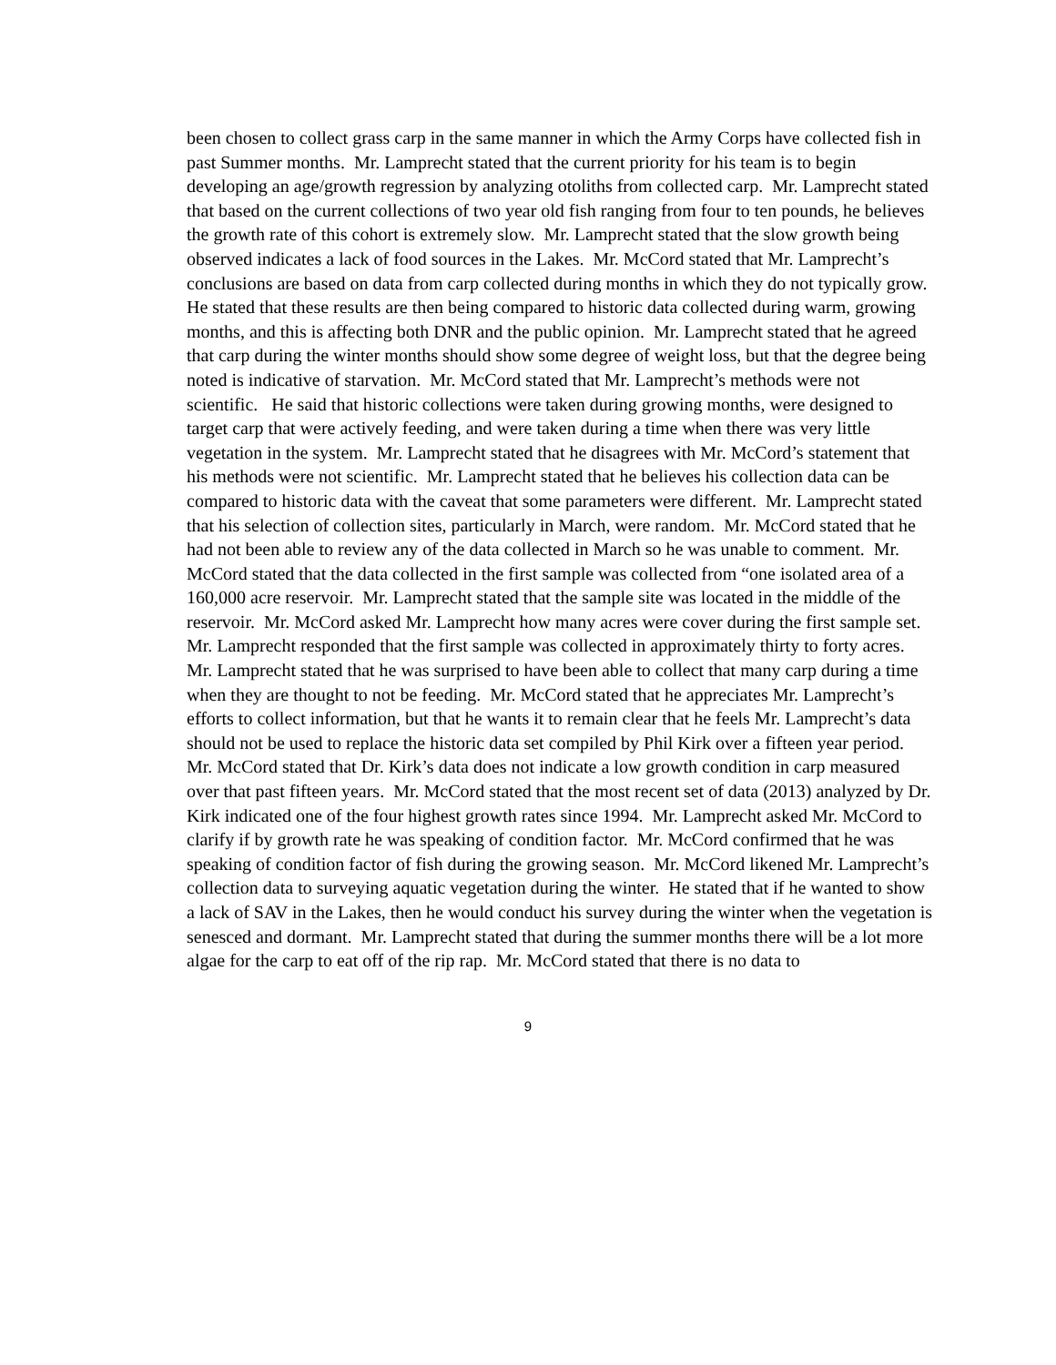been chosen to collect grass carp in the same manner in which the Army Corps have collected fish in past Summer months. Mr. Lamprecht stated that the current priority for his team is to begin developing an age/growth regression by analyzing otoliths from collected carp. Mr. Lamprecht stated that based on the current collections of two year old fish ranging from four to ten pounds, he believes the growth rate of this cohort is extremely slow. Mr. Lamprecht stated that the slow growth being observed indicates a lack of food sources in the Lakes. Mr. McCord stated that Mr. Lamprecht’s conclusions are based on data from carp collected during months in which they do not typically grow. He stated that these results are then being compared to historic data collected during warm, growing months, and this is affecting both DNR and the public opinion. Mr. Lamprecht stated that he agreed that carp during the winter months should show some degree of weight loss, but that the degree being noted is indicative of starvation. Mr. McCord stated that Mr. Lamprecht’s methods were not scientific. He said that historic collections were taken during growing months, were designed to target carp that were actively feeding, and were taken during a time when there was very little vegetation in the system. Mr. Lamprecht stated that he disagrees with Mr. McCord’s statement that his methods were not scientific. Mr. Lamprecht stated that he believes his collection data can be compared to historic data with the caveat that some parameters were different. Mr. Lamprecht stated that his selection of collection sites, particularly in March, were random. Mr. McCord stated that he had not been able to review any of the data collected in March so he was unable to comment. Mr. McCord stated that the data collected in the first sample was collected from “one isolated area of a 160,000 acre reservoir. Mr. Lamprecht stated that the sample site was located in the middle of the reservoir. Mr. McCord asked Mr. Lamprecht how many acres were cover during the first sample set. Mr. Lamprecht responded that the first sample was collected in approximately thirty to forty acres. Mr. Lamprecht stated that he was surprised to have been able to collect that many carp during a time when they are thought to not be feeding. Mr. McCord stated that he appreciates Mr. Lamprecht’s efforts to collect information, but that he wants it to remain clear that he feels Mr. Lamprecht’s data should not be used to replace the historic data set compiled by Phil Kirk over a fifteen year period. Mr. McCord stated that Dr. Kirk’s data does not indicate a low growth condition in carp measured over that past fifteen years. Mr. McCord stated that the most recent set of data (2013) analyzed by Dr. Kirk indicated one of the four highest growth rates since 1994. Mr. Lamprecht asked Mr. McCord to clarify if by growth rate he was speaking of condition factor. Mr. McCord confirmed that he was speaking of condition factor of fish during the growing season. Mr. McCord likened Mr. Lamprecht’s collection data to surveying aquatic vegetation during the winter. He stated that if he wanted to show a lack of SAV in the Lakes, then he would conduct his survey during the winter when the vegetation is senesced and dormant. Mr. Lamprecht stated that during the summer months there will be a lot more algae for the carp to eat off of the rip rap. Mr. McCord stated that there is no data to
9